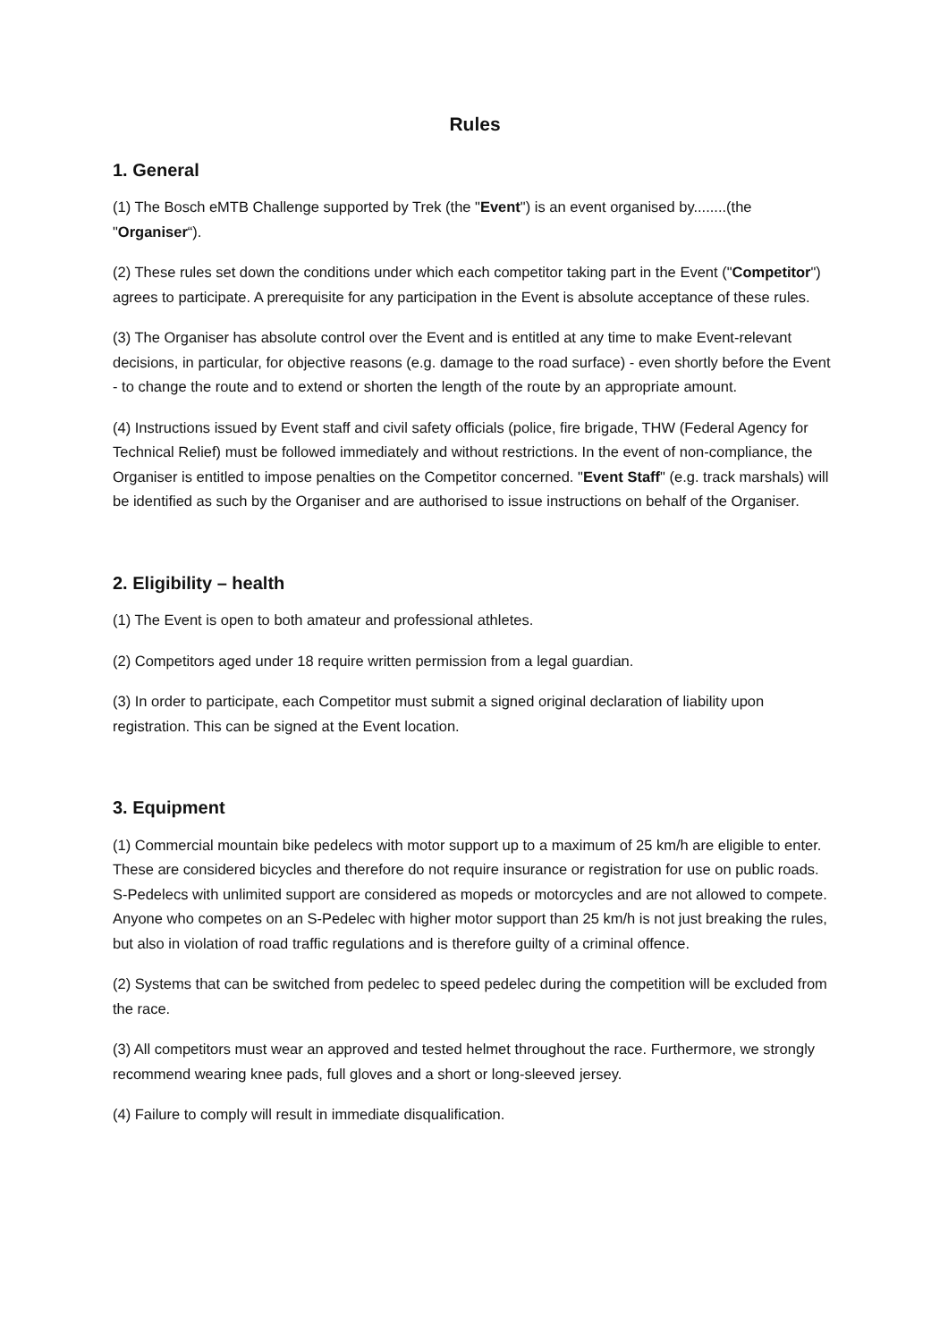Rules
1. General
(1) The Bosch eMTB Challenge supported by Trek (the "Event") is an event organised by........(the "Organiser“).
(2) These rules set down the conditions under which each competitor taking part in the Event ("Competitor") agrees to participate. A prerequisite for any participation in the Event is absolute acceptance of these rules.
(3) The Organiser has absolute control over the Event and is entitled at any time to make Event-relevant decisions, in particular, for objective reasons (e.g. damage to the road surface) - even shortly before the Event - to change the route and to extend or shorten the length of the route by an appropriate amount.
(4) Instructions issued by Event staff and civil safety officials (police, fire brigade, THW (Federal Agency for Technical Relief) must be followed immediately and without restrictions. In the event of non-compliance, the Organiser is entitled to impose penalties on the Competitor concerned. "Event Staff" (e.g. track marshals) will be identified as such by the Organiser and are authorised to issue instructions on behalf of the Organiser.
2. Eligibility – health
(1) The Event is open to both amateur and professional athletes.
(2) Competitors aged under 18 require written permission from a legal guardian.
(3) In order to participate, each Competitor must submit a signed original declaration of liability upon registration. This can be signed at the Event location.
3. Equipment
(1) Commercial mountain bike pedelecs with motor support up to a maximum of 25 km/h are eligible to enter. These are considered bicycles and therefore do not require insurance or registration for use on public roads. S-Pedelecs with unlimited support are considered as mopeds or motorcycles and are not allowed to compete. Anyone who competes on an S-Pedelec with higher motor support than 25 km/h is not just breaking the rules, but also in violation of road traffic regulations and is therefore guilty of a criminal offence.
(2) Systems that can be switched from pedelec to speed pedelec during the competition will be excluded from the race.
(3) All competitors must wear an approved and tested helmet throughout the race. Furthermore, we strongly recommend wearing knee pads, full gloves and a short or long-sleeved jersey.
(4) Failure to comply will result in immediate disqualification.